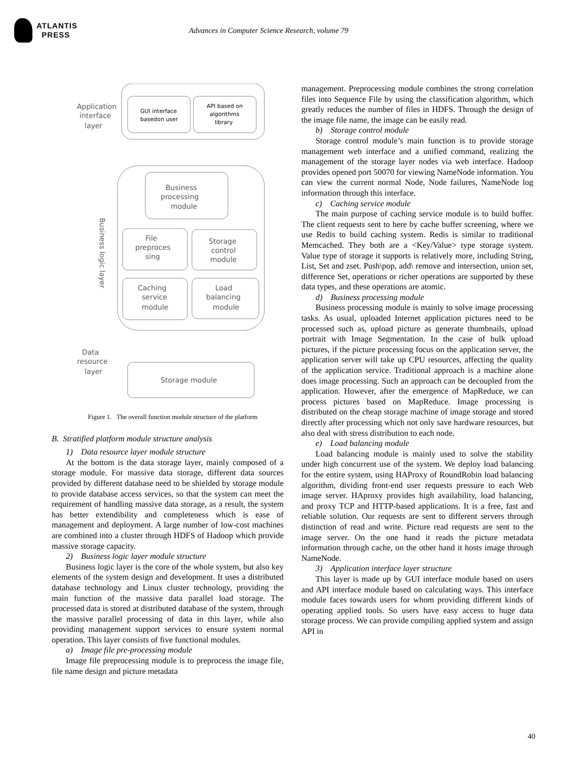ATLANTIS
PRESS
Advances in Computer Science Research, volume 79
Application
interface
layer
GUI interface
basedon user
API based on
algorithms
library
Business
processing
module
File
preproces
sing
Storage
control
module
Caching
service
module
Load
balancing
module
Data
resource
layer
Storage module
Business logic layer
Figure 1. The overall function module structure of the platform
B. Stratified platform module structure analysis
1) Data resource layer module structure
At the bottom is the data storage layer, mainly composed of a storage module. For massive data storage, different data sources provided by different database need to be shielded by storage module to provide database access services, so that the system can meet the requirement of handling massive data storage, as a result, the system has better extendibility and completeness which is ease of management and deployment. A large number of low-cost machines are combined into a cluster through HDFS of Hadoop which provide massive storage capacity.
2) Business logic layer module structure
Business logic layer is the core of the whole system, but also key elements of the system design and development. It uses a distributed database technology and Linux cluster technology, providing the main function of the massive data parallel load storage. The processed data is stored at distributed database of the system, through the massive parallel processing of data in this layer, while also providing management support services to ensure system normal operation. This layer consists of five functional modules.
a) Image file pre-processing module
Image file preprocessing module is to preprocess the image file, file name design and picture metadata
management. Preprocessing module combines the strong correlation files into Sequence File by using the classification algorithm, which greatly reduces the number of files in HDFS. Through the design of the image file name, the image can be easily read.
b) Storage control module
Storage control module’s main function is to provide storage management web interface and a unified command, realizing the management of the storage layer nodes via web interface. Hadoop provides opened port 50070 for viewing NameNode information. You can view the current normal Node, Node failures, NameNode log information through this interface.
c) Caching service module
The main purpose of caching service module is to build buffer. The client requests sent to here by cache buffer screening, where we use Redis to build caching system. Redis is similar to traditional Memcached. They both are a <Key/Value> type storage system. Value type of storage it supports is relatively more, including String, List, Set and zset. Push\pop, add\ remove and intersection, union set, difference Set, operations or richer operations are supported by these data types, and these operations are atomic.
d) Business processing module
Business processing module is mainly to solve image processing tasks. As usual, uploaded Internet application pictures need to be processed such as, upload picture as generate thumbnails, upload portrait with Image Segmentation. In the case of bulk upload pictures, if the picture processing focus on the application server, the application server will take up CPU resources, affecting the quality of the application service. Traditional approach is a machine alone does image processing. Such an approach can be decoupled from the application. However, after the emergence of MapReduce, we can process pictures based on MapReduce. Image processing is distributed on the cheap storage machine of image storage and stored directly after processing which not only save hardware resources, but also deal with stress distribution to each node.
e) Load balancing module
Load balancing module is mainly used to solve the stability under high concurrent use of the system. We deploy load balancing for the entire system, using HAProxy of RoundRobin load balancing algorithm, dividing front-end user requests pressure to each Web image server. HAproxy provides high availability, load balancing, and proxy TCP and HTTP-based applications. It is a free, fast and reliable solution. Our requests are sent to different servers through distinction of read and write. Picture read requests are sent to the image server. On the one hand it reads the picture metadata information through cache, on the other hand it hosts image through NameNode.
3) Application interface layer structure
This layer is made up by GUI interface module based on users and API interface module based on calculating ways. This interface module faces towards users for whom providing different kinds of operating applied tools. So users have easy access to huge data storage process. We can provide compiling applied system and assign API in
40